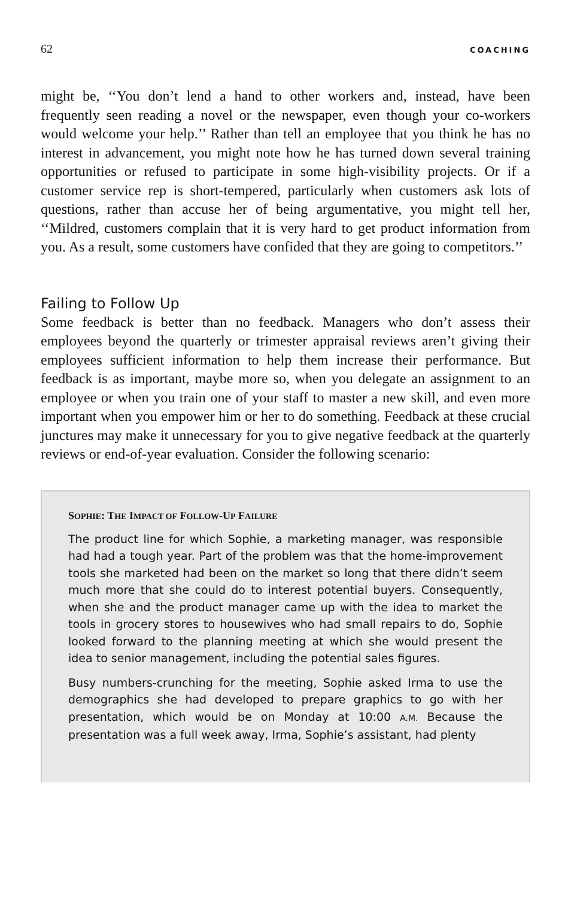62 COACHING
might be, ‘‘You don’t lend a hand to other workers and, instead, have been frequently seen reading a novel or the newspaper, even though your co-workers would welcome your help.’’ Rather than tell an employee that you think he has no interest in advancement, you might note how he has turned down several training opportunities or refused to participate in some high-visibility projects. Or if a customer service rep is short-tempered, particularly when customers ask lots of questions, rather than accuse her of being argumentative, you might tell her, ‘‘Mildred, customers complain that it is very hard to get product information from you. As a result, some customers have confided that they are going to competitors.’’
Failing to Follow Up
Some feedback is better than no feedback. Managers who don’t assess their employees beyond the quarterly or trimester appraisal reviews aren’t giving their employees sufficient information to help them increase their performance. But feedback is as important, maybe more so, when you delegate an assignment to an employee or when you train one of your staff to master a new skill, and even more important when you empower him or her to do something. Feedback at these crucial junctures may make it unnecessary for you to give negative feedback at the quarterly reviews or end-of-year evaluation. Consider the following scenario:
SOPHIE: THE IMPACT OF FOLLOW-UP FAILURE
The product line for which Sophie, a marketing manager, was responsible had had a tough year. Part of the problem was that the home-improvement tools she marketed had been on the market so long that there didn’t seem much more that she could do to interest potential buyers. Consequently, when she and the product manager came up with the idea to market the tools in grocery stores to housewives who had small repairs to do, Sophie looked forward to the planning meeting at which she would present the idea to senior management, including the potential sales figures.
Busy numbers-crunching for the meeting, Sophie asked Irma to use the demographics she had developed to prepare graphics to go with her presentation, which would be on Monday at 10:00 A.M. Because the presentation was a full week away, Irma, Sophie’s assistant, had plenty